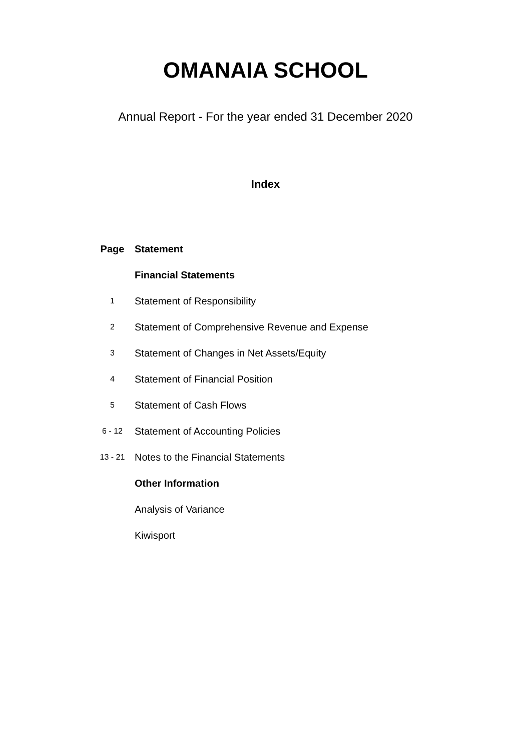OMANAIA SCHOOL
Annual Report - For the year ended 31 December 2020
Index
| Page | Statement |
| --- | --- |
| | Financial Statements |
| 1 | Statement of Responsibility |
| 2 | Statement of Comprehensive Revenue and Expense |
| 3 | Statement of Changes in Net Assets/Equity |
| 4 | Statement of Financial Position |
| 5 | Statement of Cash Flows |
| 6 - 12 | Statement of Accounting Policies |
| 13 - 21 | Notes to the Financial Statements |
| | Other Information |
| | Analysis of Variance |
| | Kiwisport |